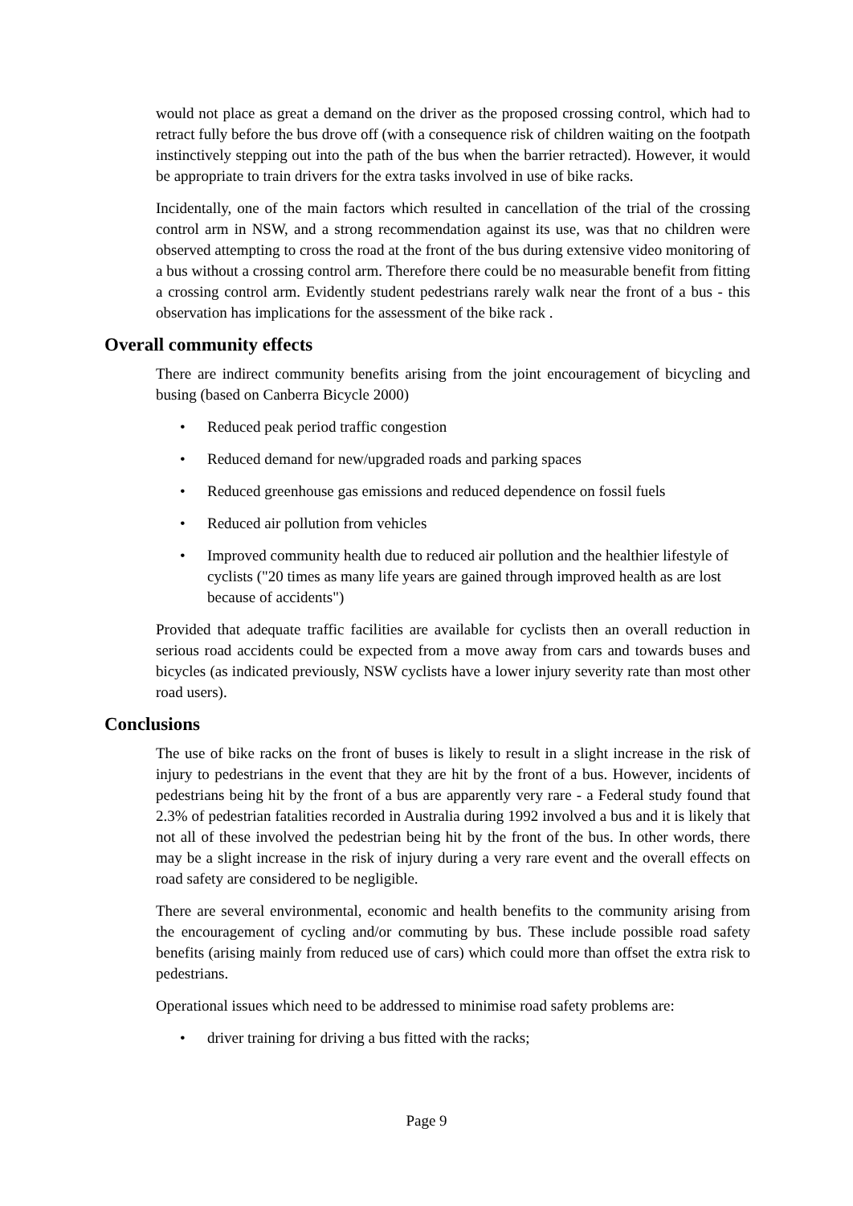would not place as great a demand on the driver as the proposed crossing control, which had to retract fully before the bus drove off (with a consequence risk of children waiting on the footpath instinctively stepping out into the path of the bus when the barrier retracted). However, it would be appropriate to train drivers for the extra tasks involved in use of bike racks.
Incidentally, one of the main factors which resulted in cancellation of the trial of the crossing control arm in NSW, and a strong recommendation against its use, was that no children were observed attempting to cross the road at the front of the bus during extensive video monitoring of a bus without a crossing control arm. Therefore there could be no measurable benefit from fitting a crossing control arm. Evidently student pedestrians rarely walk near the front of a bus - this observation has implications for the assessment of the bike rack .
Overall community effects
There are indirect community benefits arising from the joint encouragement of bicycling and busing (based on Canberra Bicycle 2000)
• Reduced peak period traffic congestion
• Reduced demand for new/upgraded roads and parking spaces
• Reduced greenhouse gas emissions and reduced dependence on fossil fuels
• Reduced air pollution from vehicles
• Improved community health due to reduced air pollution and the healthier lifestyle of cyclists ("20 times as many life years are gained through improved health as are lost because of accidents")
Provided that adequate traffic facilities are available for cyclists then an overall reduction in serious road accidents could be expected from a move away from cars and towards buses and bicycles (as indicated previously, NSW cyclists have a lower injury severity rate than most other road users).
Conclusions
The use of bike racks on the front of buses is likely to result in a slight increase in the risk of injury to pedestrians in the event that they are hit by the front of a bus. However, incidents of pedestrians being hit by the front of a bus are apparently very rare - a Federal study found that 2.3% of pedestrian fatalities recorded in Australia during 1992 involved a bus and it is likely that not all of these involved the pedestrian being hit by the front of the bus. In other words, there may be a slight increase in the risk of injury during a very rare event and the overall effects on road safety are considered to be negligible.
There are several environmental, economic and health benefits to the community arising from the encouragement of cycling and/or commuting by bus. These include possible road safety benefits (arising mainly from reduced use of cars) which could more than offset the extra risk to pedestrians.
Operational issues which need to be addressed to minimise road safety problems are:
• driver training for driving a bus fitted with the racks;
Page 9